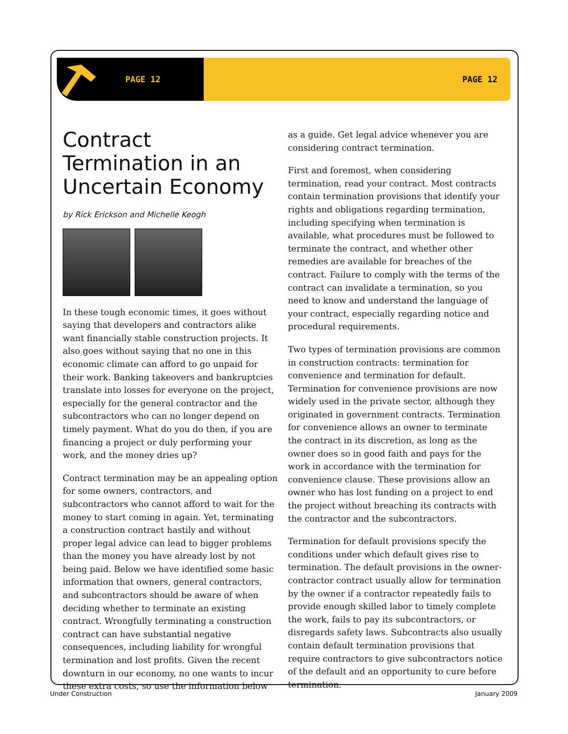PAGE 12 PAGE 12
Contract Termination in an Uncertain Economy
by Rick Erickson and Michelle Keogh
In these tough economic times, it goes without saying that developers and contractors alike want financially stable construction projects. It also goes without saying that no one in this economic climate can afford to go unpaid for their work. Banking takeovers and bankruptcies translate into losses for everyone on the project, especially for the general contractor and the subcontractors who can no longer depend on timely payment. What do you do then, if you are financing a project or duly performing your work, and the money dries up?
Contract termination may be an appealing option for some owners, contractors, and subcontractors who cannot afford to wait for the money to start coming in again. Yet, terminating a construction contract hastily and without proper legal advice can lead to bigger problems than the money you have already lost by not being paid. Below we have identified some basic information that owners, general contractors, and subcontractors should be aware of when deciding whether to terminate an existing contract. Wrongfully terminating a construction contract can have substantial negative consequences, including liability for wrongful termination and lost profits. Given the recent downturn in our economy, no one wants to incur these extra costs, so use the information below
as a guide. Get legal advice whenever you are considering contract termination.
First and foremost, when considering termination, read your contract. Most contracts contain termination provisions that identify your rights and obligations regarding termination, including specifying when termination is available, what procedures must be followed to terminate the contract, and whether other remedies are available for breaches of the contract. Failure to comply with the terms of the contract can invalidate a termination, so you need to know and understand the language of your contract, especially regarding notice and procedural requirements.
Two types of termination provisions are common in construction contracts: termination for convenience and termination for default. Termination for convenience provisions are now widely used in the private sector, although they originated in government contracts. Termination for convenience allows an owner to terminate the contract in its discretion, as long as the owner does so in good faith and pays for the work in accordance with the termination for convenience clause. These provisions allow an owner who has lost funding on a project to end the project without breaching its contracts with the contractor and the subcontractors.
Termination for default provisions specify the conditions under which default gives rise to termination. The default provisions in the owner-contractor contract usually allow for termination by the owner if a contractor repeatedly fails to provide enough skilled labor to timely complete the work, fails to pay its subcontractors, or disregards safety laws. Subcontracts also usually contain default termination provisions that require contractors to give subcontractors notice of the default and an opportunity to cure before termination.
Under Construction January 2009